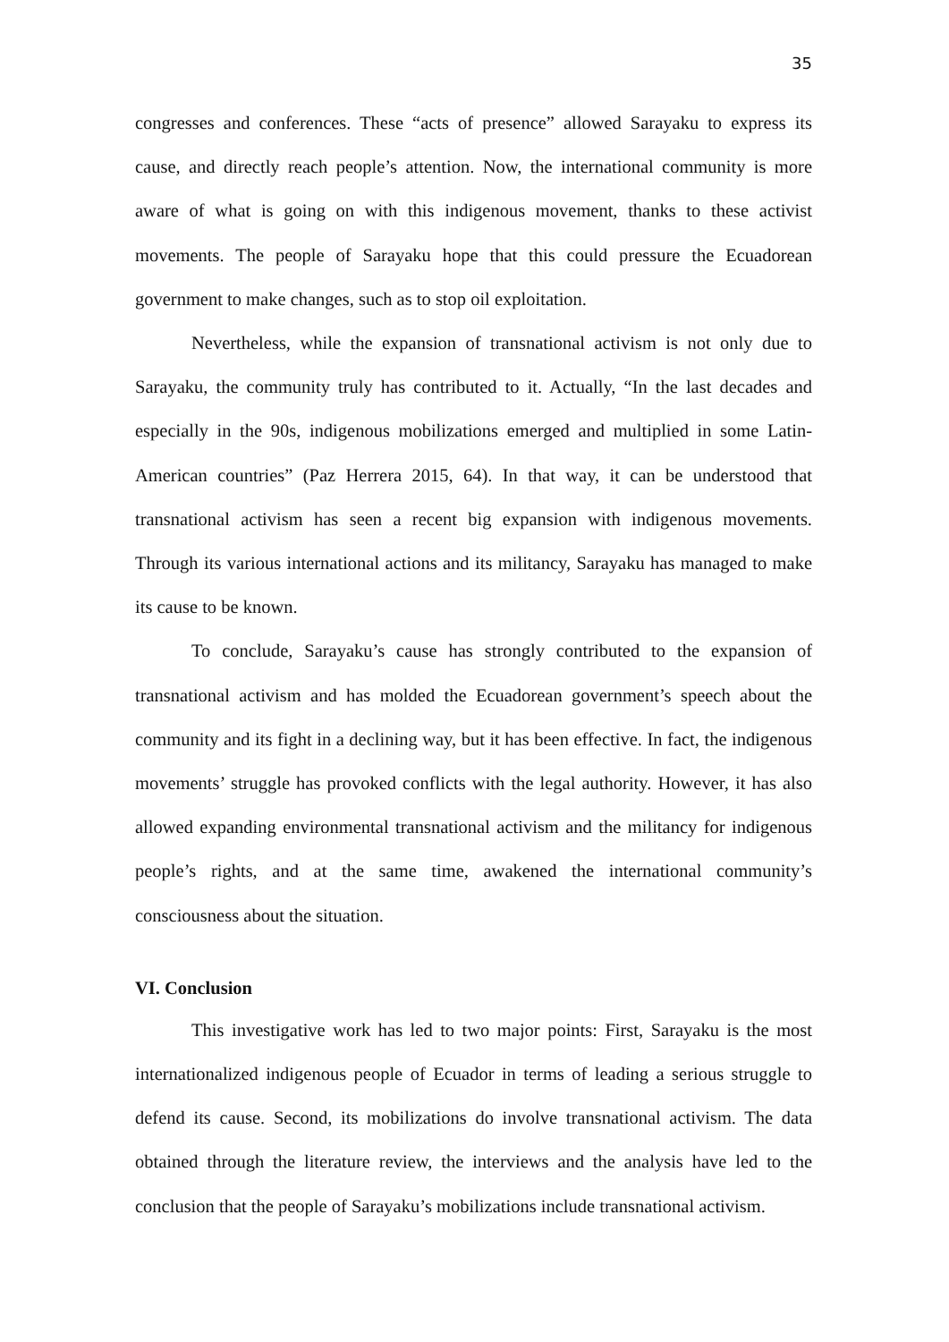35
congresses and conferences. These “acts of presence” allowed Sarayaku to express its cause, and directly reach people’s attention. Now, the international community is more aware of what is going on with this indigenous movement, thanks to these activist movements. The people of Sarayaku hope that this could pressure the Ecuadorean government to make changes, such as to stop oil exploitation.
Nevertheless, while the expansion of transnational activism is not only due to Sarayaku, the community truly has contributed to it. Actually, “In the last decades and especially in the 90s, indigenous mobilizations emerged and multiplied in some Latin-American countries” (Paz Herrera 2015, 64). In that way, it can be understood that transnational activism has seen a recent big expansion with indigenous movements. Through its various international actions and its militancy, Sarayaku has managed to make its cause to be known.
To conclude, Sarayaku’s cause has strongly contributed to the expansion of transnational activism and has molded the Ecuadorean government’s speech about the community and its fight in a declining way, but it has been effective. In fact, the indigenous movements’ struggle has provoked conflicts with the legal authority. However, it has also allowed expanding environmental transnational activism and the militancy for indigenous people’s rights, and at the same time, awakened the international community’s consciousness about the situation.
VI. Conclusion
This investigative work has led to two major points: First, Sarayaku is the most internationalized indigenous people of Ecuador in terms of leading a serious struggle to defend its cause. Second, its mobilizations do involve transnational activism. The data obtained through the literature review, the interviews and the analysis have led to the conclusion that the people of Sarayaku’s mobilizations include transnational activism.